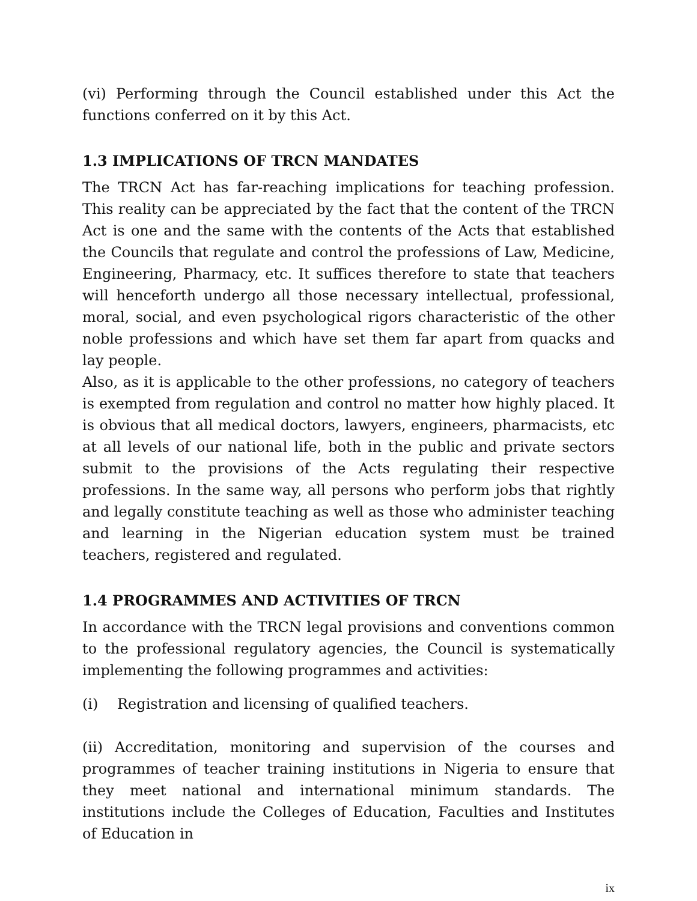(vi) Performing through the Council established under this Act the functions conferred on it by this Act.
1.3 IMPLICATIONS OF TRCN MANDATES
The TRCN Act has far-reaching implications for teaching profession. This reality can be appreciated by the fact that the content of the TRCN Act is one and the same with the contents of the Acts that established the Councils that regulate and control the professions of Law, Medicine, Engineering, Pharmacy, etc. It suffices therefore to state that teachers will henceforth undergo all those necessary intellectual, professional, moral, social, and even psychological rigors characteristic of the other noble professions and which have set them far apart from quacks and lay people.
Also, as it is applicable to the other professions, no category of teachers is exempted from regulation and control no matter how highly placed. It is obvious that all medical doctors, lawyers, engineers, pharmacists, etc at all levels of our national life, both in the public and private sectors submit to the provisions of the Acts regulating their respective professions. In the same way, all persons who perform jobs that rightly and legally constitute teaching as well as those who administer teaching and learning in the Nigerian education system must be trained teachers, registered and regulated.
1.4 PROGRAMMES AND ACTIVITIES OF TRCN
In accordance with the TRCN legal provisions and conventions common to the professional regulatory agencies, the Council is systematically implementing the following programmes and activities:
(i) Registration and licensing of qualified teachers.
(ii) Accreditation, monitoring and supervision of the courses and programmes of teacher training institutions in Nigeria to ensure that they meet national and international minimum standards. The institutions include the Colleges of Education, Faculties and Institutes of Education in
ix